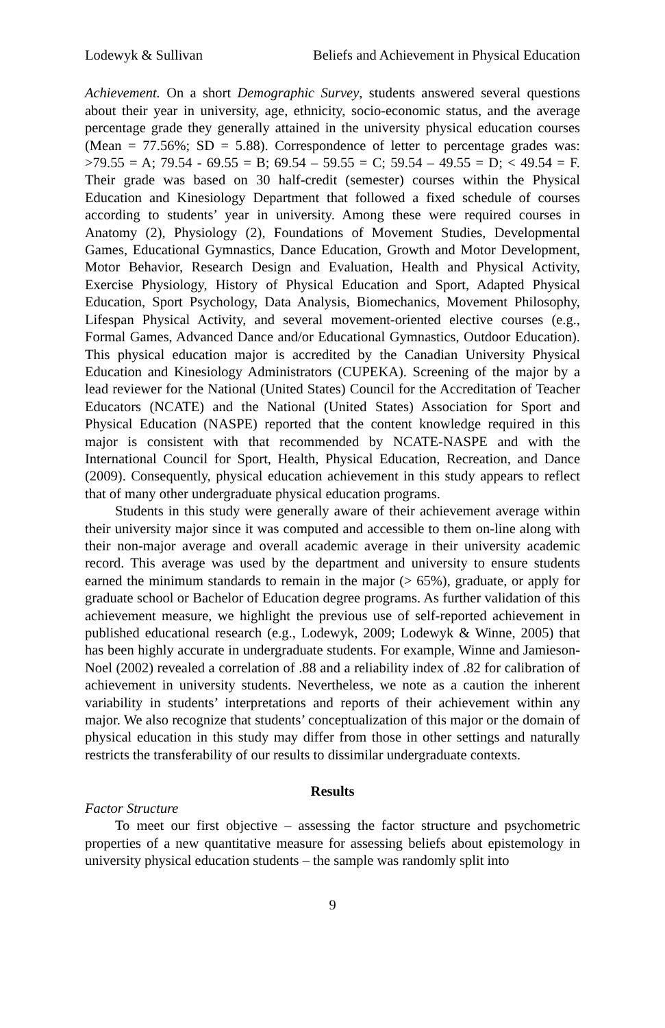Lodewyk & Sullivan Beliefs and Achievement in Physical Education
Achievement. On a short Demographic Survey, students answered several questions about their year in university, age, ethnicity, socio-economic status, and the average percentage grade they generally attained in the university physical education courses (Mean = 77.56%; SD = 5.88). Correspondence of letter to percentage grades was: >79.55 = A; 79.54 - 69.55 = B; 69.54 – 59.55 = C; 59.54 – 49.55 = D; < 49.54 = F. Their grade was based on 30 half-credit (semester) courses within the Physical Education and Kinesiology Department that followed a fixed schedule of courses according to students’ year in university. Among these were required courses in Anatomy (2), Physiology (2), Foundations of Movement Studies, Developmental Games, Educational Gymnastics, Dance Education, Growth and Motor Development, Motor Behavior, Research Design and Evaluation, Health and Physical Activity, Exercise Physiology, History of Physical Education and Sport, Adapted Physical Education, Sport Psychology, Data Analysis, Biomechanics, Movement Philosophy, Lifespan Physical Activity, and several movement-oriented elective courses (e.g., Formal Games, Advanced Dance and/or Educational Gymnastics, Outdoor Education). This physical education major is accredited by the Canadian University Physical Education and Kinesiology Administrators (CUPEKA). Screening of the major by a lead reviewer for the National (United States) Council for the Accreditation of Teacher Educators (NCATE) and the National (United States) Association for Sport and Physical Education (NASPE) reported that the content knowledge required in this major is consistent with that recommended by NCATE-NASPE and with the International Council for Sport, Health, Physical Education, Recreation, and Dance (2009). Consequently, physical education achievement in this study appears to reflect that of many other undergraduate physical education programs.
Students in this study were generally aware of their achievement average within their university major since it was computed and accessible to them on-line along with their non-major average and overall academic average in their university academic record. This average was used by the department and university to ensure students earned the minimum standards to remain in the major (> 65%), graduate, or apply for graduate school or Bachelor of Education degree programs. As further validation of this achievement measure, we highlight the previous use of self-reported achievement in published educational research (e.g., Lodewyk, 2009; Lodewyk & Winne, 2005) that has been highly accurate in undergraduate students. For example, Winne and Jamieson-Noel (2002) revealed a correlation of .88 and a reliability index of .82 for calibration of achievement in university students. Nevertheless, we note as a caution the inherent variability in students’ interpretations and reports of their achievement within any major. We also recognize that students’ conceptualization of this major or the domain of physical education in this study may differ from those in other settings and naturally restricts the transferability of our results to dissimilar undergraduate contexts.
Results
Factor Structure
To meet our first objective – assessing the factor structure and psychometric properties of a new quantitative measure for assessing beliefs about epistemology in university physical education students – the sample was randomly split into
9